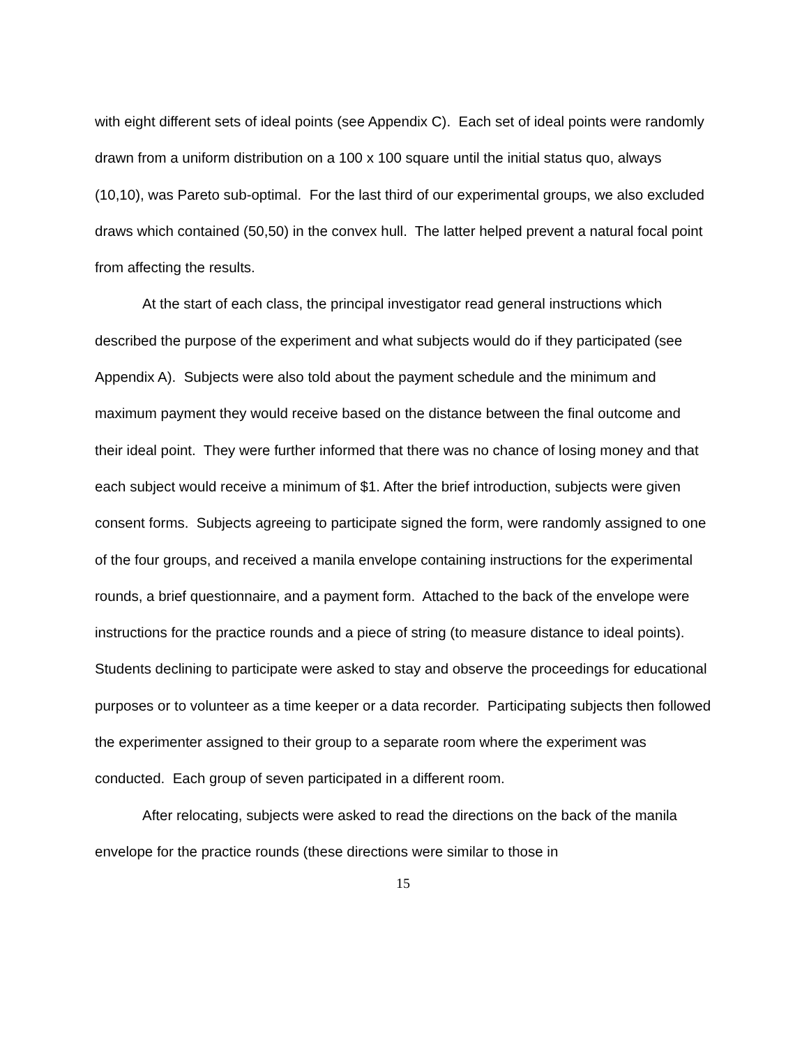with eight different sets of ideal points (see Appendix C). Each set of ideal points were randomly drawn from a uniform distribution on a 100 x 100 square until the initial status quo, always (10,10), was Pareto sub-optimal. For the last third of our experimental groups, we also excluded draws which contained (50,50) in the convex hull. The latter helped prevent a natural focal point from affecting the results.
At the start of each class, the principal investigator read general instructions which described the purpose of the experiment and what subjects would do if they participated (see Appendix A). Subjects were also told about the payment schedule and the minimum and maximum payment they would receive based on the distance between the final outcome and their ideal point. They were further informed that there was no chance of losing money and that each subject would receive a minimum of $1. After the brief introduction, subjects were given consent forms. Subjects agreeing to participate signed the form, were randomly assigned to one of the four groups, and received a manila envelope containing instructions for the experimental rounds, a brief questionnaire, and a payment form. Attached to the back of the envelope were instructions for the practice rounds and a piece of string (to measure distance to ideal points). Students declining to participate were asked to stay and observe the proceedings for educational purposes or to volunteer as a time keeper or a data recorder. Participating subjects then followed the experimenter assigned to their group to a separate room where the experiment was conducted. Each group of seven participated in a different room.
After relocating, subjects were asked to read the directions on the back of the manila envelope for the practice rounds (these directions were similar to those in
15